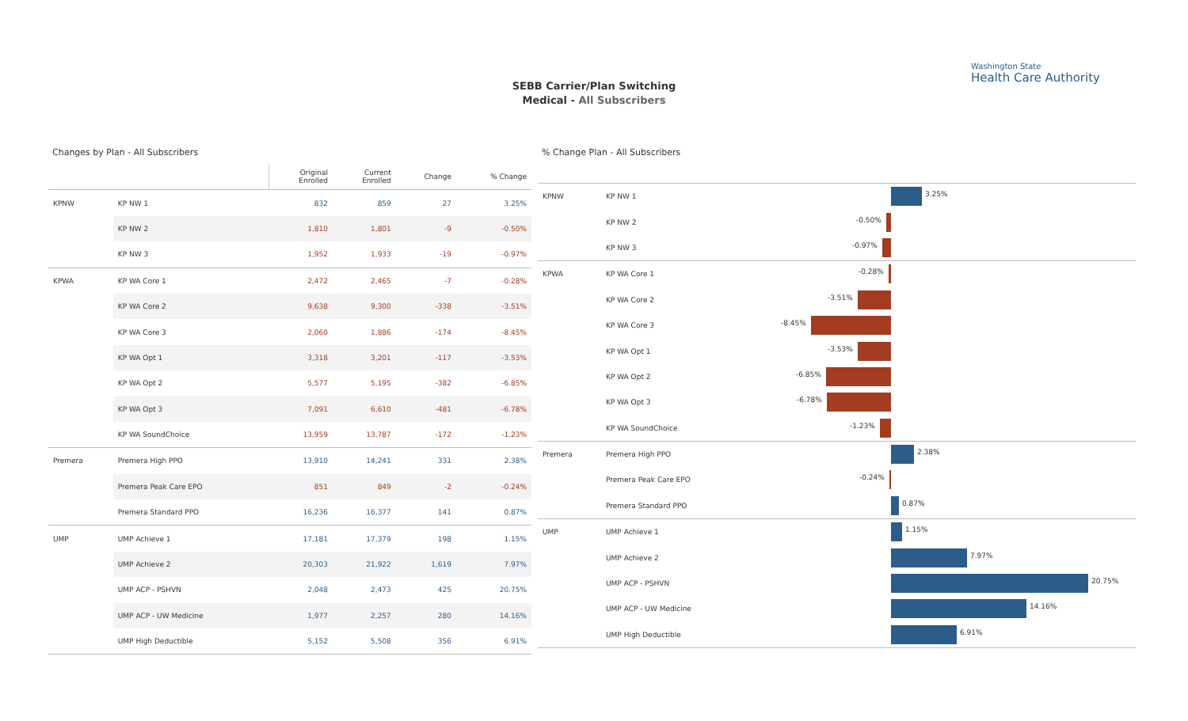Washington State
Health Care Authority
SEBB Carrier/Plan Switching
Medical - All Subscribers
Changes by Plan - All Subscribers
| | | Original Enrolled | Current Enrolled | Change | % Change |
| --- | --- | --- | --- | --- | --- |
| KPNW | KP NW 1 | 832 | 859 | 27 | 3.25% |
| | KP NW 2 | 1,810 | 1,801 | -9 | -0.50% |
| | KP NW 3 | 1,952 | 1,933 | -19 | -0.97% |
| KPWA | KP WA Core 1 | 2,472 | 2,465 | -7 | -0.28% |
| | KP WA Core 2 | 9,638 | 9,300 | -338 | -3.51% |
| | KP WA Core 3 | 2,060 | 1,886 | -174 | -8.45% |
| | KP WA Opt 1 | 3,318 | 3,201 | -117 | -3.53% |
| | KP WA Opt 2 | 5,577 | 5,195 | -382 | -6.85% |
| | KP WA Opt 3 | 7,091 | 6,610 | -481 | -6.78% |
| | KP WA SoundChoice | 13,959 | 13,787 | -172 | -1.23% |
| Premera | Premera High PPO | 13,910 | 14,241 | 331 | 2.38% |
| | Premera Peak Care EPO | 851 | 849 | -2 | -0.24% |
| | Premera Standard PPO | 16,236 | 16,377 | 141 | 0.87% |
| UMP | UMP Achieve 1 | 17,181 | 17,379 | 198 | 1.15% |
| | UMP Achieve 2 | 20,303 | 21,922 | 1,619 | 7.97% |
| | UMP ACP - PSHVN | 2,048 | 2,473 | 425 | 20.75% |
| | UMP ACP - UW Medicine | 1,977 | 2,257 | 280 | 14.16% |
| | UMP High Deductible | 5,152 | 5,508 | 356 | 6.91% |
% Change Plan - All Subscribers
| KPNW | KP NW 1 | 3.25% |
| | KP NW 2 | -0.50% |
| | KP NW 3 | -0.97% |
| KPWA | KP WA Core 1 | -0.28% |
| | KP WA Core 2 | -3.51% |
| | KP WA Core 3 | -8.45% |
| | KP WA Opt 1 | -3.53% |
| | KP WA Opt 2 | -6.85% |
| | KP WA Opt 3 | -6.78% |
| | KP WA SoundChoice | -1.23% |
| Premera | Premera High PPO | 2.38% |
| | Premera Peak Care EPO | -0.24% |
| | Premera Standard PPO | 0.87% |
| UMP | UMP Achieve 1 | 1.15% |
| | UMP Achieve 2 | 7.97% |
| | UMP ACP - PSHVN | 20.75% |
| | UMP ACP - UW Medicine | 14.16% |
| | UMP High Deductible | 6.91% |